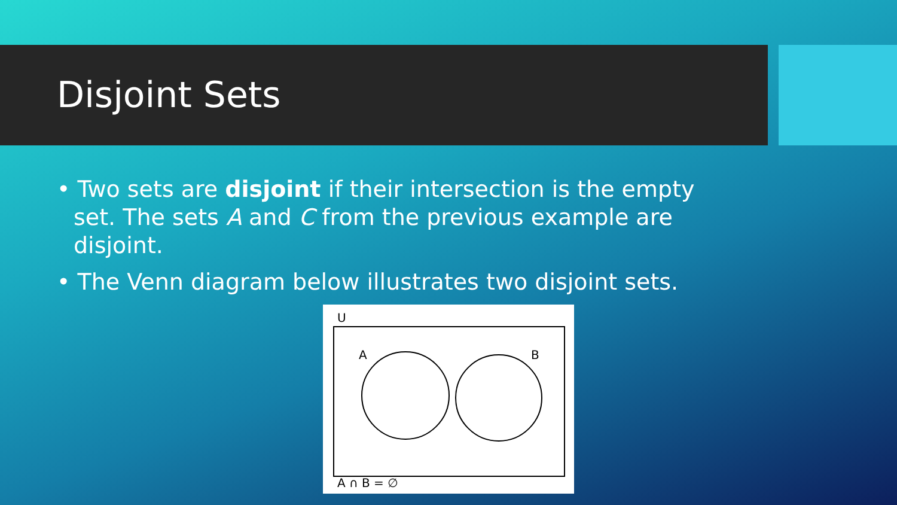Disjoint Sets
• Two sets are disjoint if their intersection is the empty set. The sets A and C from the previous example are disjoint.
• The Venn diagram below illustrates two disjoint sets.
U
A B
A ∩ B = ∅